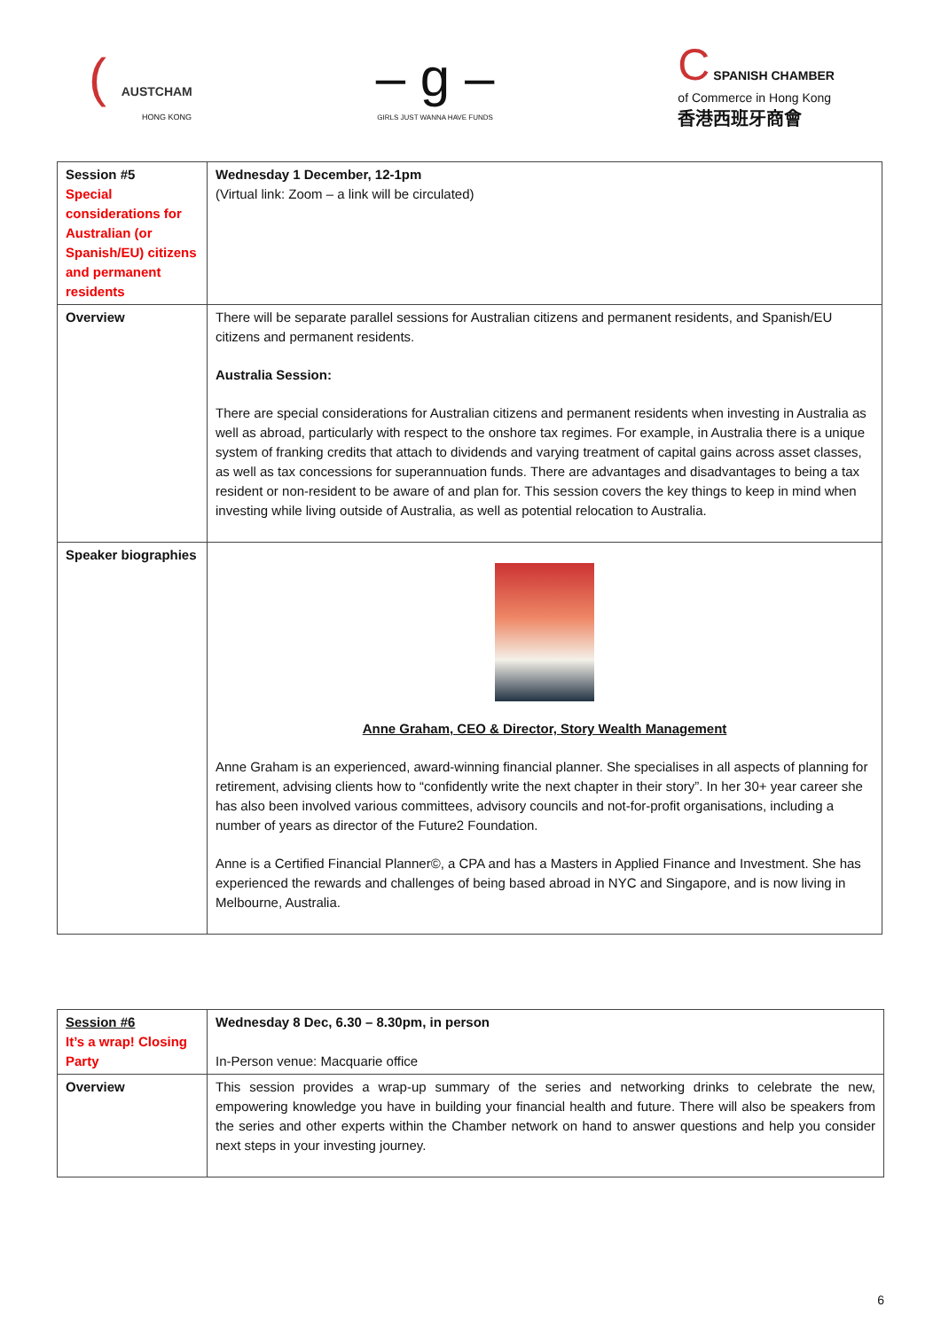( AUSTCHAM
HONG KONG
– g –
GIRLS JUST WANNA HAVE FUNDS
C SPANISH CHAMBER
of Commerce in Hong Kong
香港西班牙商會
| Session #5 Special considerations for Australian (or Spanish/EU) citizens and permanent residents | Wednesday 1 December, 12-1pm (Virtual link: Zoom – a link will be circulated) |
| Overview | There will be separate parallel sessions for Australian citizens and permanent residents, and Spanish/EU citizens and permanent residents. Australia Session: There are special considerations for Australian citizens and permanent residents when investing in Australia as well as abroad, particularly with respect to the onshore tax regimes. For example, in Australia there is a unique system of franking credits that attach to dividends and varying treatment of capital gains across asset classes, as well as tax concessions for superannuation funds. There are advantages and disadvantages to being a tax resident or non-resident to be aware of and plan for. This session covers the key things to keep in mind when investing while living outside of Australia, as well as potential relocation to Australia. |
| Speaker biographies | Anne Graham, CEO & Director, Story Wealth Management Anne Graham is an experienced, award-winning financial planner. She specialises in all aspects of planning for retirement, advising clients how to “confidently write the next chapter in their story”. In her 30+ year career she has also been involved various committees, advisory councils and not-for-profit organisations, including a number of years as director of the Future2 Foundation. Anne is a Certified Financial Planner©, a CPA and has a Masters in Applied Finance and Investment. She has experienced the rewards and challenges of being based abroad in NYC and Singapore, and is now living in Melbourne, Australia. |
| Session #6 It’s a wrap! Closing Party | Wednesday 8 Dec, 6.30 – 8.30pm, in person In-Person venue: Macquarie office |
| Overview | This session provides a wrap-up summary of the series and networking drinks to celebrate the new, empowering knowledge you have in building your financial health and future. There will also be speakers from the series and other experts within the Chamber network on hand to answer questions and help you consider next steps in your investing journey. |
6